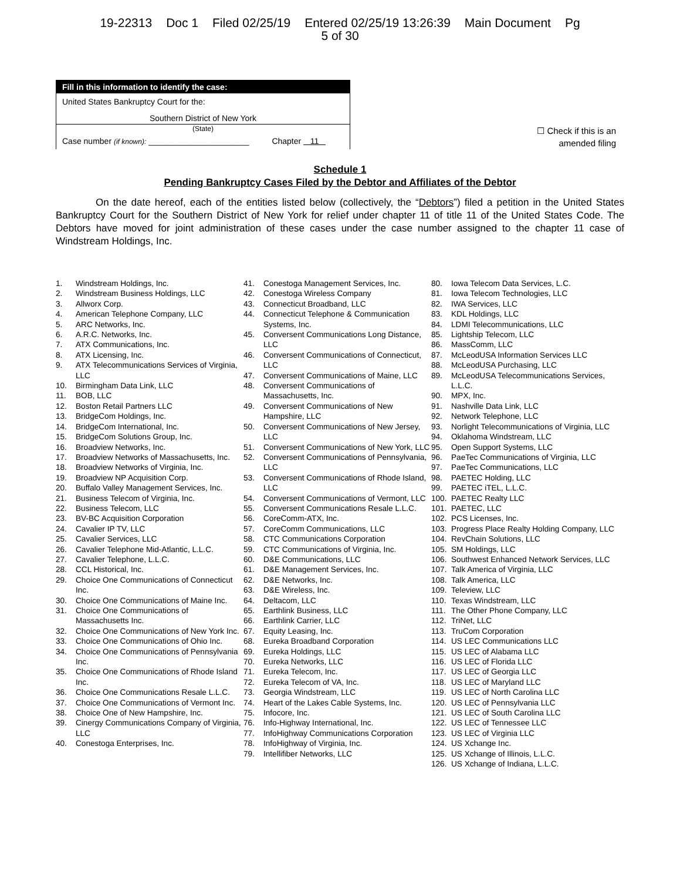19-22313 Doc 1 Filed 02/25/19 Entered 02/25/19 13:26:39 Main Document Pg
5 of 30
Fill in this information to identify the case:
United States Bankruptcy Court for the:
Southern District of New York
(State)
Case number (if known): ______________________ Chapter 11
☐ Check if this is an
amended filing
Schedule 1
Pending Bankruptcy Cases Filed by the Debtor and Affiliates of the Debtor
On the date hereof, each of the entities listed below (collectively, the “Debtors”) filed a petition in the United States Bankruptcy Court for the Southern District of New York for relief under chapter 11 of title 11 of the United States Code. The Debtors have moved for joint administration of these cases under the case number assigned to the chapter 11 case of Windstream Holdings, Inc.
1. Windstream Holdings, Inc.
2. Windstream Business Holdings, LLC
3. Allworx Corp.
4. American Telephone Company, LLC
5. ARC Networks, Inc.
6. A.R.C. Networks, Inc.
7. ATX Communications, Inc.
8. ATX Licensing, Inc.
9. ATX Telecommunications Services of Virginia, LLC
10. Birmingham Data Link, LLC
11. BOB, LLC
12. Boston Retail Partners LLC
13. BridgeCom Holdings, Inc.
14. BridgeCom International, Inc.
15. BridgeCom Solutions Group, Inc.
16. Broadview Networks, Inc.
17. Broadview Networks of Massachusetts, Inc.
18. Broadview Networks of Virginia, Inc.
19. Broadview NP Acquisition Corp.
20. Buffalo Valley Management Services, Inc.
21. Business Telecom of Virginia, Inc.
22. Business Telecom, LLC
23. BV-BC Acquisition Corporation
24. Cavalier IP TV, LLC
25. Cavalier Services, LLC
26. Cavalier Telephone Mid-Atlantic, L.L.C.
27. Cavalier Telephone, L.L.C.
28. CCL Historical, Inc.
29. Choice One Communications of Connecticut Inc.
30. Choice One Communications of Maine Inc.
31. Choice One Communications of Massachusetts Inc.
32. Choice One Communications of New York Inc.
33. Choice One Communications of Ohio Inc.
34. Choice One Communications of Pennsylvania Inc.
35. Choice One Communications of Rhode Island Inc.
36. Choice One Communications Resale L.L.C.
37. Choice One Communications of Vermont Inc.
38. Choice One of New Hampshire, Inc.
39. Cinergy Communications Company of Virginia, LLC
40. Conestoga Enterprises, Inc.
41. Conestoga Management Services, Inc.
42. Conestoga Wireless Company
43. Connecticut Broadband, LLC
44. Connecticut Telephone & Communication Systems, Inc.
45. Conversent Communications Long Distance, LLC
46. Conversent Communications of Connecticut, LLC
47. Conversent Communications of Maine, LLC
48. Conversent Communications of Massachusetts, Inc.
49. Conversent Communications of New Hampshire, LLC
50. Conversent Communications of New Jersey, LLC
51. Conversent Communications of New York, LLC
52. Conversent Communications of Pennsylvania, LLC
53. Conversent Communications of Rhode Island, LLC
54. Conversent Communications of Vermont, LLC
55. Conversent Communications Resale L.L.C.
56. CoreComm-ATX, Inc.
57. CoreComm Communications, LLC
58. CTC Communications Corporation
59. CTC Communications of Virginia, Inc.
60. D&E Communications, LLC
61. D&E Management Services, Inc.
62. D&E Networks, Inc.
63. D&E Wireless, Inc.
64. Deltacom, LLC
65. Earthlink Business, LLC
66. Earthlink Carrier, LLC
67. Equity Leasing, Inc.
68. Eureka Broadband Corporation
69. Eureka Holdings, LLC
70. Eureka Networks, LLC
71. Eureka Telecom, Inc.
72. Eureka Telecom of VA, Inc.
73. Georgia Windstream, LLC
74. Heart of the Lakes Cable Systems, Inc.
75. Infocore, Inc.
76. Info-Highway International, Inc.
77. InfoHighway Communications Corporation
78. InfoHighway of Virginia, Inc.
79. Intellifiber Networks, LLC
80. Iowa Telecom Data Services, L.C.
81. Iowa Telecom Technologies, LLC
82. IWA Services, LLC
83. KDL Holdings, LLC
84. LDMI Telecommunications, LLC
85. Lightship Telecom, LLC
86. MassComm, LLC
87. McLeodUSA Information Services LLC
88. McLeodUSA Purchasing, LLC
89. McLeodUSA Telecommunications Services, L.L.C.
90. MPX, Inc.
91. Nashville Data Link, LLC
92. Network Telephone, LLC
93. Norlight Telecommunications of Virginia, LLC
94. Oklahoma Windstream, LLC
95. Open Support Systems, LLC
96. PaeTec Communications of Virginia, LLC
97. PaeTec Communications, LLC
98. PAETEC Holding, LLC
99. PAETEC iTEL, L.L.C.
100. PAETEC Realty LLC
101. PAETEC, LLC
102. PCS Licenses, Inc.
103. Progress Place Realty Holding Company, LLC
104. RevChain Solutions, LLC
105. SM Holdings, LLC
106. Southwest Enhanced Network Services, LLC
107. Talk America of Virginia, LLC
108. Talk America, LLC
109. Teleview, LLC
110. Texas Windstream, LLC
111. The Other Phone Company, LLC
112. TriNet, LLC
113. TruCom Corporation
114. US LEC Communications LLC
115. US LEC of Alabama LLC
116. US LEC of Florida LLC
117. US LEC of Georgia LLC
118. US LEC of Maryland LLC
119. US LEC of North Carolina LLC
120. US LEC of Pennsylvania LLC
121. US LEC of South Carolina LLC
122. US LEC of Tennessee LLC
123. US LEC of Virginia LLC
124. US Xchange Inc.
125. US Xchange of Illinois, L.L.C.
126. US Xchange of Indiana, L.L.C.